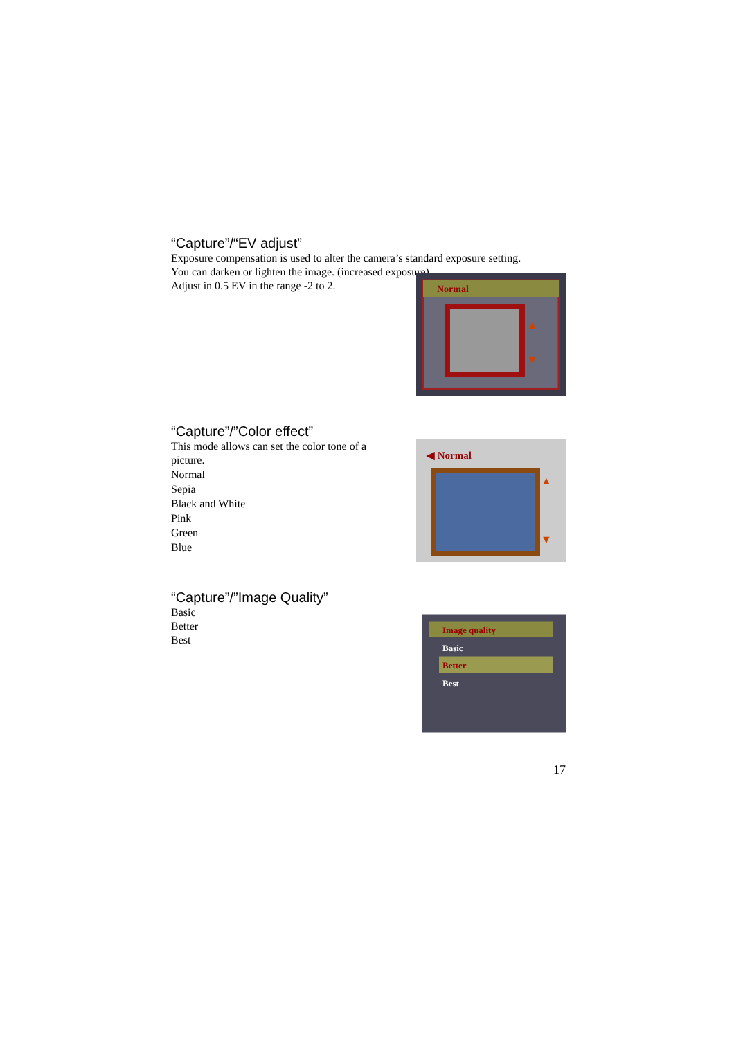“Capture”/“EV adjust”
Exposure compensation is used to alter the camera’s standard exposure setting.
You can darken or lighten the image. (increased exposure)
Adjust in 0.5 EV in the range -2 to 2.
Normal
▲
▼
“Capture”/”Color effect”
This mode allows can set the color tone of a
picture.
Normal
Sepia
Black and White
Pink
Green
Blue
◀ Normal
▲
▼
“Capture”/”Image Quality”
Basic
Better
Best
Image quality
Basic
Better
Best
17